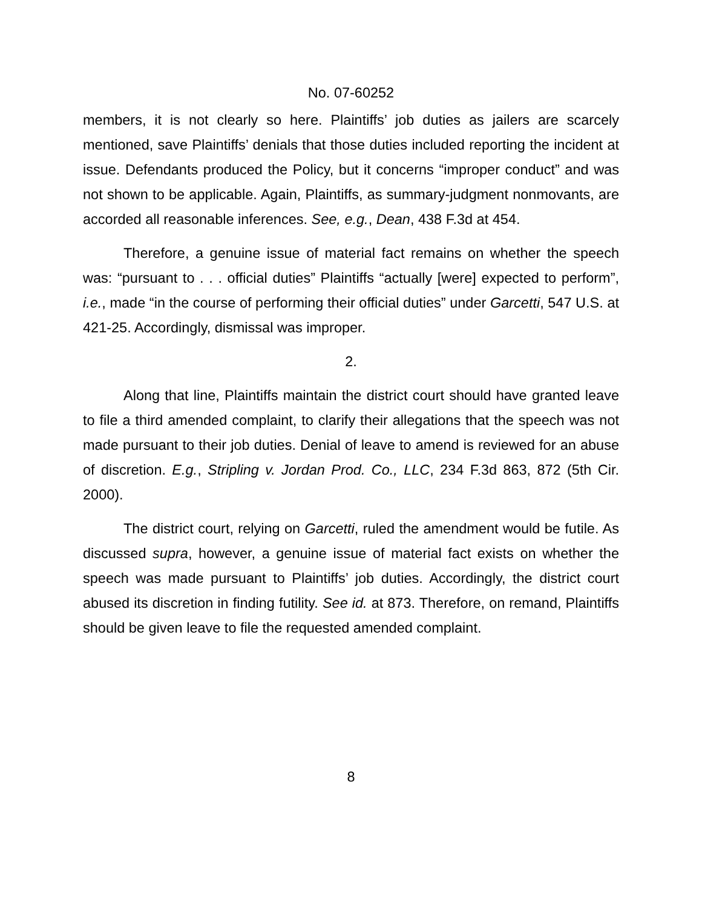No. 07-60252
members, it is not clearly so here. Plaintiffs’ job duties as jailers are scarcely mentioned, save Plaintiffs’ denials that those duties included reporting the incident at issue. Defendants produced the Policy, but it concerns “improper conduct” and was not shown to be applicable. Again, Plaintiffs, as summary-judgment nonmovants, are accorded all reasonable inferences. See, e.g., Dean, 438 F.3d at 454.
Therefore, a genuine issue of material fact remains on whether the speech was: “pursuant to . . . official duties” Plaintiffs “actually [were] expected to perform”, i.e., made “in the course of performing their official duties” under Garcetti, 547 U.S. at 421-25. Accordingly, dismissal was improper.
2.
Along that line, Plaintiffs maintain the district court should have granted leave to file a third amended complaint, to clarify their allegations that the speech was not made pursuant to their job duties. Denial of leave to amend is reviewed for an abuse of discretion. E.g., Stripling v. Jordan Prod. Co., LLC, 234 F.3d 863, 872 (5th Cir. 2000).
The district court, relying on Garcetti, ruled the amendment would be futile. As discussed supra, however, a genuine issue of material fact exists on whether the speech was made pursuant to Plaintiffs’ job duties. Accordingly, the district court abused its discretion in finding futility. See id. at 873. Therefore, on remand, Plaintiffs should be given leave to file the requested amended complaint.
8